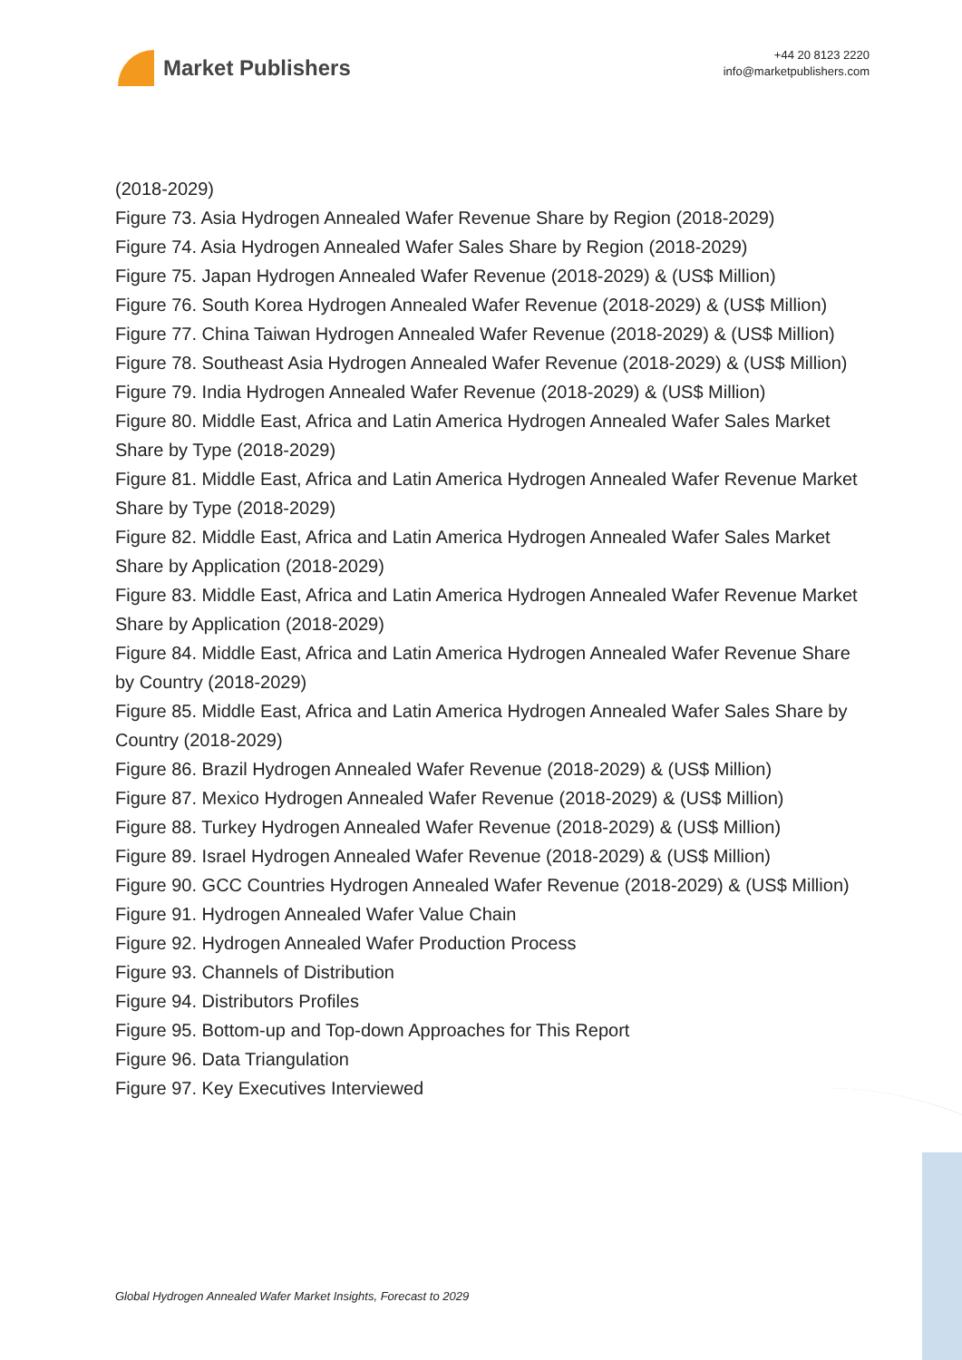Market Publishers
+44 20 8123 2220
info@marketpublishers.com
(2018-2029)
Figure 73. Asia Hydrogen Annealed Wafer Revenue Share by Region (2018-2029)
Figure 74. Asia Hydrogen Annealed Wafer Sales Share by Region (2018-2029)
Figure 75. Japan Hydrogen Annealed Wafer Revenue (2018-2029) & (US$ Million)
Figure 76. South Korea Hydrogen Annealed Wafer Revenue (2018-2029) & (US$ Million)
Figure 77. China Taiwan Hydrogen Annealed Wafer Revenue (2018-2029) & (US$ Million)
Figure 78. Southeast Asia Hydrogen Annealed Wafer Revenue (2018-2029) & (US$ Million)
Figure 79. India Hydrogen Annealed Wafer Revenue (2018-2029) & (US$ Million)
Figure 80. Middle East, Africa and Latin America Hydrogen Annealed Wafer Sales Market Share by Type (2018-2029)
Figure 81. Middle East, Africa and Latin America Hydrogen Annealed Wafer Revenue Market Share by Type (2018-2029)
Figure 82. Middle East, Africa and Latin America Hydrogen Annealed Wafer Sales Market Share by Application (2018-2029)
Figure 83. Middle East, Africa and Latin America Hydrogen Annealed Wafer Revenue Market Share by Application (2018-2029)
Figure 84. Middle East, Africa and Latin America Hydrogen Annealed Wafer Revenue Share by Country (2018-2029)
Figure 85. Middle East, Africa and Latin America Hydrogen Annealed Wafer Sales Share by Country (2018-2029)
Figure 86. Brazil Hydrogen Annealed Wafer Revenue (2018-2029) & (US$ Million)
Figure 87. Mexico Hydrogen Annealed Wafer Revenue (2018-2029) & (US$ Million)
Figure 88. Turkey Hydrogen Annealed Wafer Revenue (2018-2029) & (US$ Million)
Figure 89. Israel Hydrogen Annealed Wafer Revenue (2018-2029) & (US$ Million)
Figure 90. GCC Countries Hydrogen Annealed Wafer Revenue (2018-2029) & (US$ Million)
Figure 91. Hydrogen Annealed Wafer Value Chain
Figure 92. Hydrogen Annealed Wafer Production Process
Figure 93. Channels of Distribution
Figure 94. Distributors Profiles
Figure 95. Bottom-up and Top-down Approaches for This Report
Figure 96. Data Triangulation
Figure 97. Key Executives Interviewed
Global Hydrogen Annealed Wafer Market Insights, Forecast to 2029